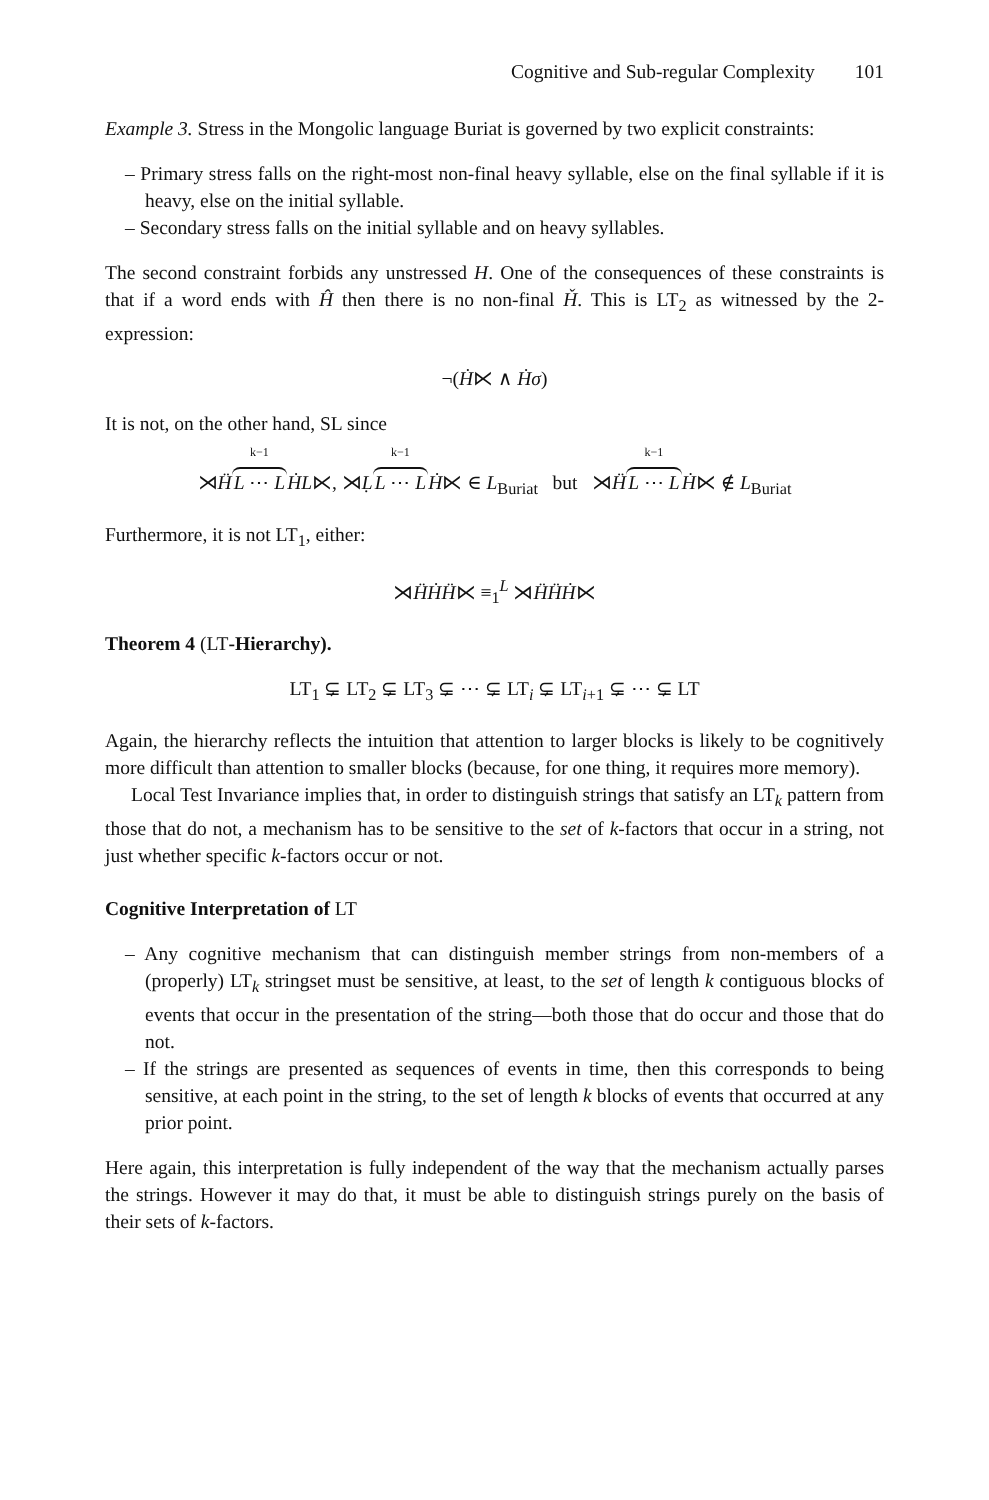Cognitive and Sub-regular Complexity 101
Example 3. Stress in the Mongolic language Buriat is governed by two explicit constraints:
– Primary stress falls on the right-most non-final heavy syllable, else on the final syllable if it is heavy, else on the initial syllable.
– Secondary stress falls on the initial syllable and on heavy syllables.
The second constraint forbids any unstressed H. One of the consequences of these constraints is that if a word ends with Ĥ then there is no non-final Ȟ. This is LT<sub>2</sub> as witnessed by the 2-expression:
¬(Ḣ⋉ ∧ Ḣσ)
It is not, on the other hand, SL since
⋊Ḧ<sup>k−1</sup> L ⋯ L ḢL⋉, ⋊Ḷ<sup>k−1</sup> L ⋯ L Ḣ⋉ ∈ L<sub>Buriat</sub> but ⋊Ḧ<sup>k−1</sup> L ⋯ L Ḣ⋉ ∉ L<sub>Buriat</sub>
Furthermore, it is not LT<sub>1</sub>, either:
⋊ḦḢḦ⋉ ≡<sub>1</sub><sup>L</sup> ⋊ḦḦḢ⋉
Theorem 4 (LT-Hierarchy).
LT<sub>1</sub> ⊊ LT<sub>2</sub> ⊊ LT<sub>3</sub> ⊊ ⋯ ⊊ LT<sub>i</sub> ⊊ LT<sub>i+1</sub> ⊊ ⋯ ⊊ LT
Again, the hierarchy reflects the intuition that attention to larger blocks is likely to be cognitively more difficult than attention to smaller blocks (because, for one thing, it requires more memory).
Local Test Invariance implies that, in order to distinguish strings that satisfy an LT<sub>k</sub> pattern from those that do not, a mechanism has to be sensitive to the set of k-factors that occur in a string, not just whether specific k-factors occur or not.
Cognitive Interpretation of LT
– Any cognitive mechanism that can distinguish member strings from non-members of a (properly) LT<sub>k</sub> stringset must be sensitive, at least, to the set of length k contiguous blocks of events that occur in the presentation of the string—both those that do occur and those that do not.
– If the strings are presented as sequences of events in time, then this corresponds to being sensitive, at each point in the string, to the set of length k blocks of events that occurred at any prior point.
Here again, this interpretation is fully independent of the way that the mechanism actually parses the strings. However it may do that, it must be able to distinguish strings purely on the basis of their sets of k-factors.